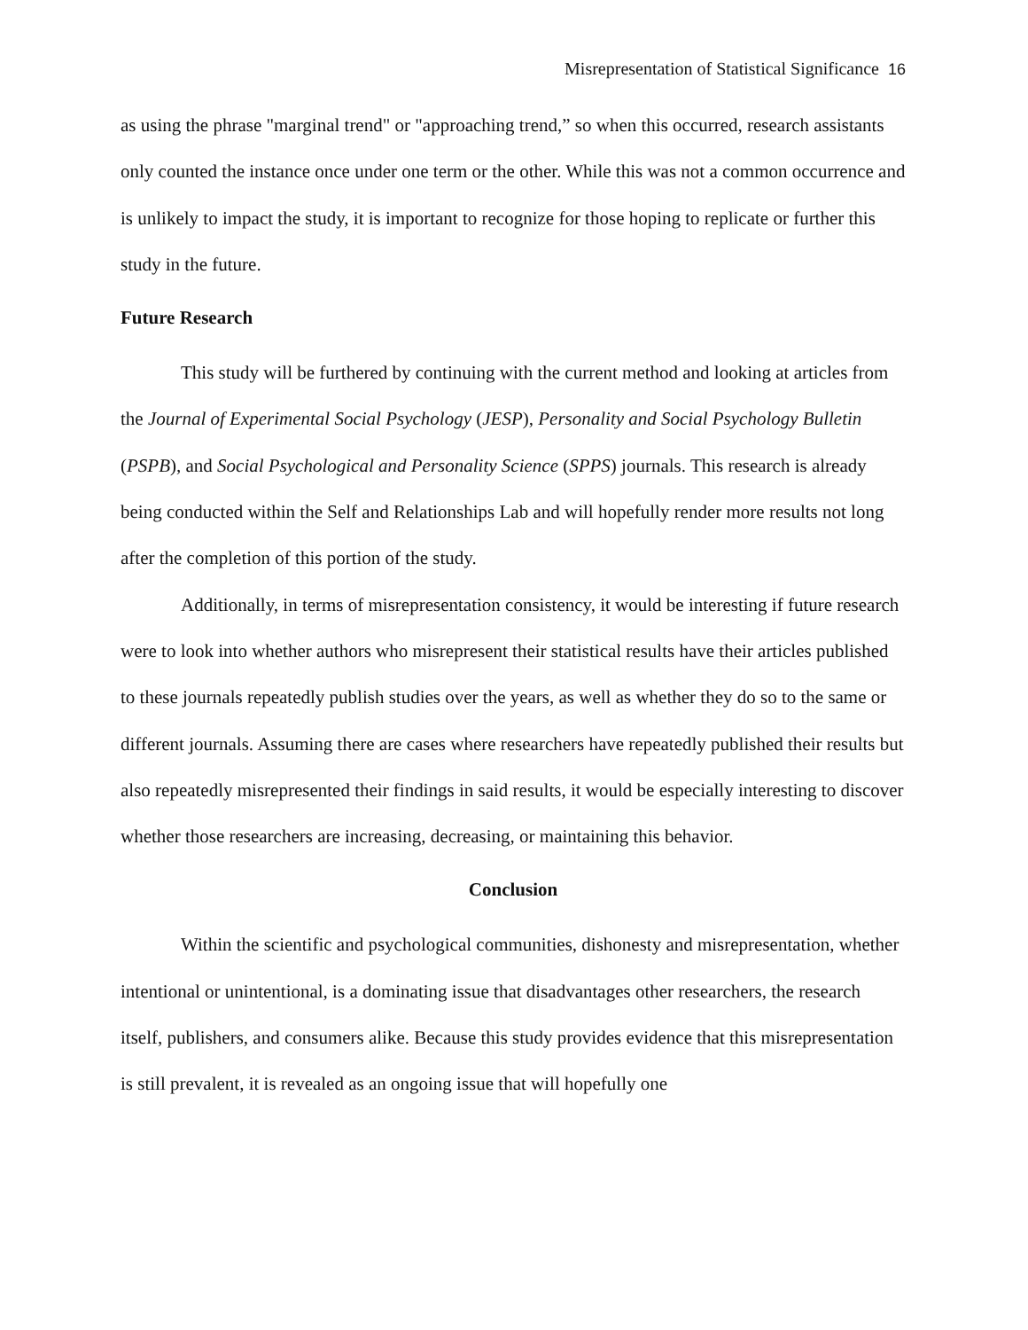Misrepresentation of Statistical Significance 16
as using the phrase "marginal trend" or "approaching trend,” so when this occurred, research assistants only counted the instance once under one term or the other. While this was not a common occurrence and is unlikely to impact the study, it is important to recognize for those hoping to replicate or further this study in the future.
Future Research
This study will be furthered by continuing with the current method and looking at articles from the Journal of Experimental Social Psychology (JESP), Personality and Social Psychology Bulletin (PSPB), and Social Psychological and Personality Science (SPPS) journals. This research is already being conducted within the Self and Relationships Lab and will hopefully render more results not long after the completion of this portion of the study.
Additionally, in terms of misrepresentation consistency, it would be interesting if future research were to look into whether authors who misrepresent their statistical results have their articles published to these journals repeatedly publish studies over the years, as well as whether they do so to the same or different journals. Assuming there are cases where researchers have repeatedly published their results but also repeatedly misrepresented their findings in said results, it would be especially interesting to discover whether those researchers are increasing, decreasing, or maintaining this behavior.
Conclusion
Within the scientific and psychological communities, dishonesty and misrepresentation, whether intentional or unintentional, is a dominating issue that disadvantages other researchers, the research itself, publishers, and consumers alike. Because this study provides evidence that this misrepresentation is still prevalent, it is revealed as an ongoing issue that will hopefully one